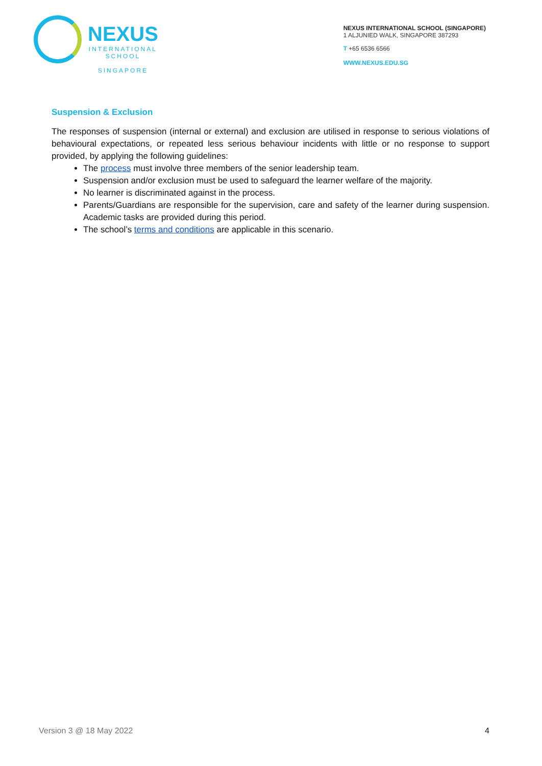NEXUS
INTERNATIONAL
SCHOOL
SINGAPORE
NEXUS INTERNATIONAL SCHOOL (SINGAPORE)
1 ALJUNIED WALK, SINGAPORE 387293
T +65 6536 6566
WWW.NEXUS.EDU.SG
Suspension & Exclusion
The responses of suspension (internal or external) and exclusion are utilised in response to serious violations of behavioural expectations, or repeated less serious behaviour incidents with little or no response to support provided, by applying the following guidelines:
The process must involve three members of the senior leadership team.
Suspension and/or exclusion must be used to safeguard the learner welfare of the majority.
No learner is discriminated against in the process.
Parents/Guardians are responsible for the supervision, care and safety of the learner during suspension. Academic tasks are provided during this period.
The school’s terms and conditions are applicable in this scenario.
Version 3 @ 18 May 2022 4